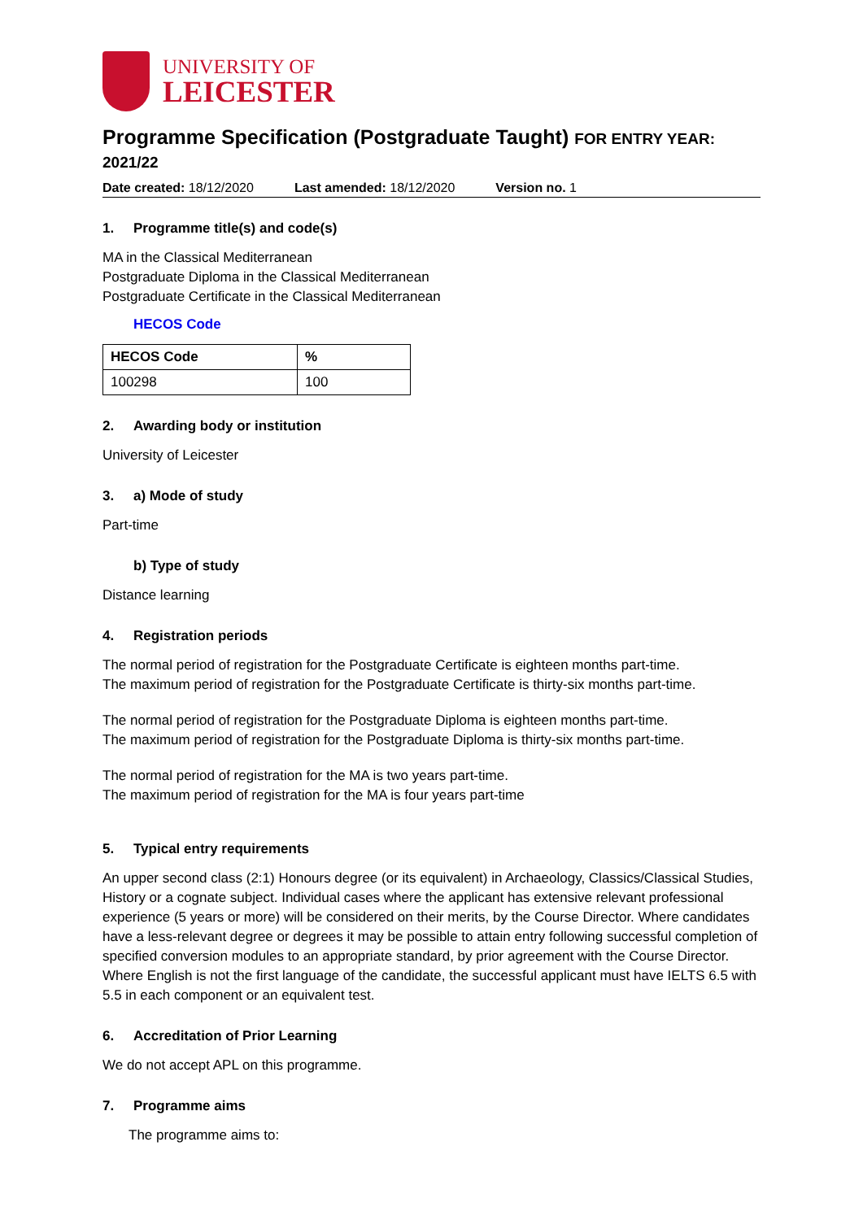UNIVERSITY OF
LEICESTER
Programme Specification (Postgraduate Taught) FOR ENTRY YEAR: 2021/22
Date created: 18/12/2020 Last amended: 18/12/2020 Version no. 1
1. Programme title(s) and code(s)
MA in the Classical Mediterranean
Postgraduate Diploma in the Classical Mediterranean
Postgraduate Certificate in the Classical Mediterranean
HECOS Code
| HECOS Code | % |
| --- | --- |
| 100298 | 100 |
2. Awarding body or institution
University of Leicester
3. a) Mode of study
Part-time
b) Type of study
Distance learning
4. Registration periods
The normal period of registration for the Postgraduate Certificate is eighteen months part-time.
The maximum period of registration for the Postgraduate Certificate is thirty-six months part-time.
The normal period of registration for the Postgraduate Diploma is eighteen months part-time.
The maximum period of registration for the Postgraduate Diploma is thirty-six months part-time.
The normal period of registration for the MA is two years part-time.
The maximum period of registration for the MA is four years part-time
5. Typical entry requirements
An upper second class (2:1) Honours degree (or its equivalent) in Archaeology, Classics/Classical Studies, History or a cognate subject. Individual cases where the applicant has extensive relevant professional experience (5 years or more) will be considered on their merits, by the Course Director. Where candidates have a less-relevant degree or degrees it may be possible to attain entry following successful completion of specified conversion modules to an appropriate standard, by prior agreement with the Course Director. Where English is not the first language of the candidate, the successful applicant must have IELTS 6.5 with 5.5 in each component or an equivalent test.
6. Accreditation of Prior Learning
We do not accept APL on this programme.
7. Programme aims
The programme aims to: